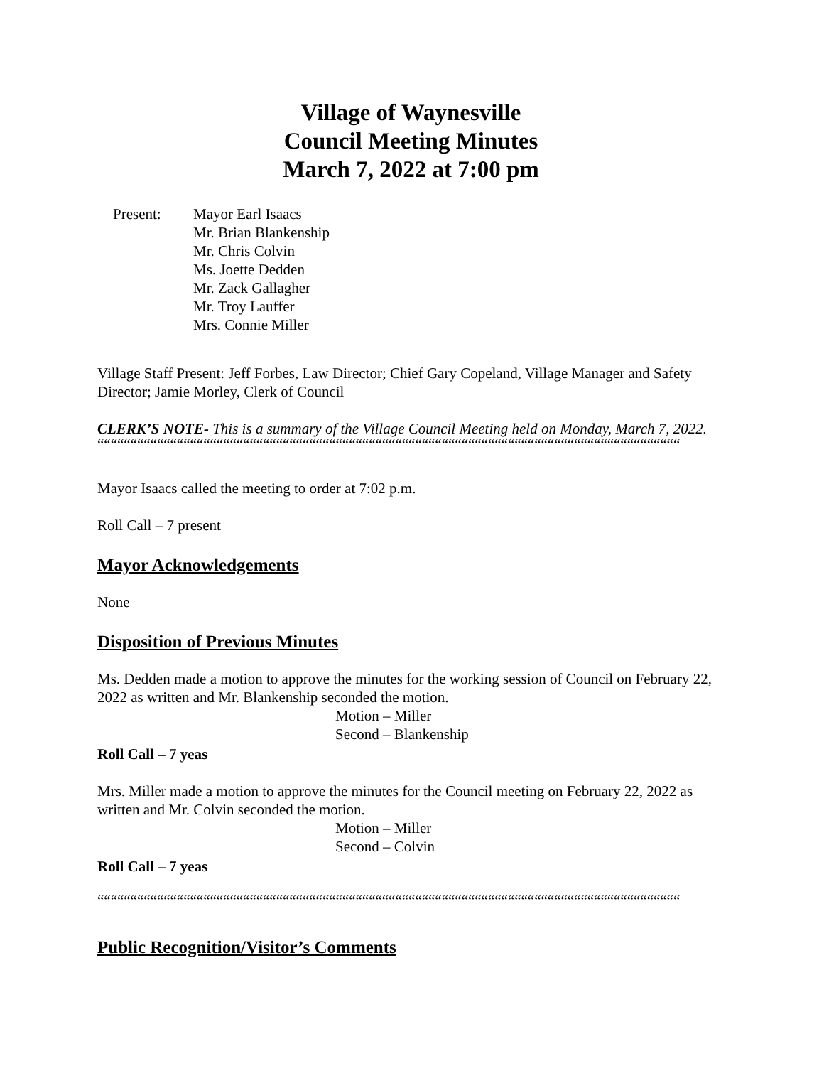Village of Waynesville
Council Meeting Minutes
March 7, 2022 at 7:00 pm
Present: Mayor Earl Isaacs
Mr. Brian Blankenship
Mr. Chris Colvin
Ms. Joette Dedden
Mr. Zack Gallagher
Mr. Troy Lauffer
Mrs. Connie Miller
Village Staff Present: Jeff Forbes, Law Director; Chief Gary Copeland, Village Manager and Safety Director; Jamie Morley, Clerk of Council
CLERK’S NOTE- This is a summary of the Village Council Meeting held on Monday, March 7, 2022.
““““““““““““““““““““““““““““““““““““““““““““““““““““““““““““““““““““““““““““““““““““““““““““““““““““““““““““““““““““““““““““““““
Mayor Isaacs called the meeting to order at 7:02 p.m.
Roll Call – 7 present
Mayor Acknowledgements
None
Disposition of Previous Minutes
Ms. Dedden made a motion to approve the minutes for the working session of Council on February 22, 2022 as written and Mr. Blankenship seconded the motion.
Motion – Miller
Second – Blankenship
Roll Call – 7 yeas
Mrs. Miller made a motion to approve the minutes for the Council meeting on February 22, 2022 as written and Mr. Colvin seconded the motion.
Motion – Miller
Second – Colvin
Roll Call – 7 yeas
““““““““““““““““““““““““““““““““““““““““““““““““““““““““““““““““““““““““““““““““““““““““““““““““““““““““““““““““““““““““““““““““
Public Recognition/Visitor’s Comments